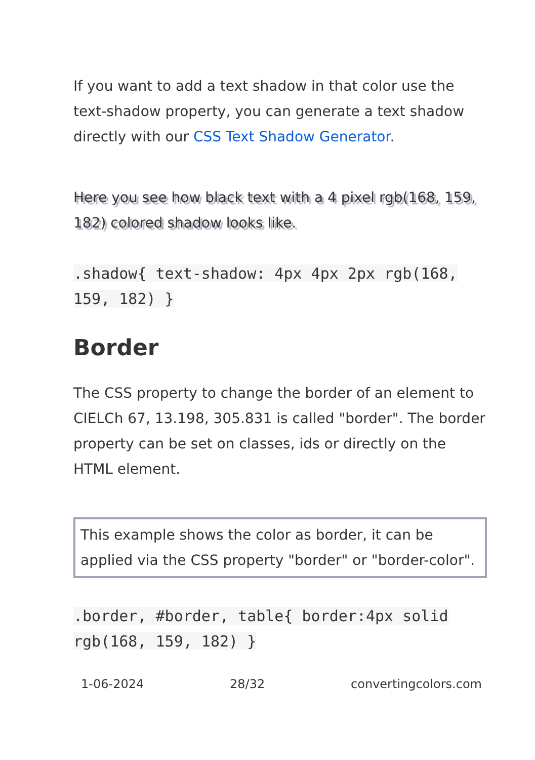If you want to add a text shadow in that color use the text-shadow property, you can generate a text shadow directly with our CSS Text Shadow Generator.
Here you see how black text with a 4 pixel rgb(168, 159, 182) colored shadow looks like.
.shadow{ text-shadow: 4px 4px 2px rgb(168, 159, 182) }
Border
The CSS property to change the border of an element to CIELCh 67, 13.198, 305.831 is called "border". The border property can be set on classes, ids or directly on the HTML element.
This example shows the color as border, it can be applied via the CSS property "border" or "border-color".
.border, #border, table{ border:4px solid rgb(168, 159, 182) }
1-06-2024 28/32 convertingcolors.com